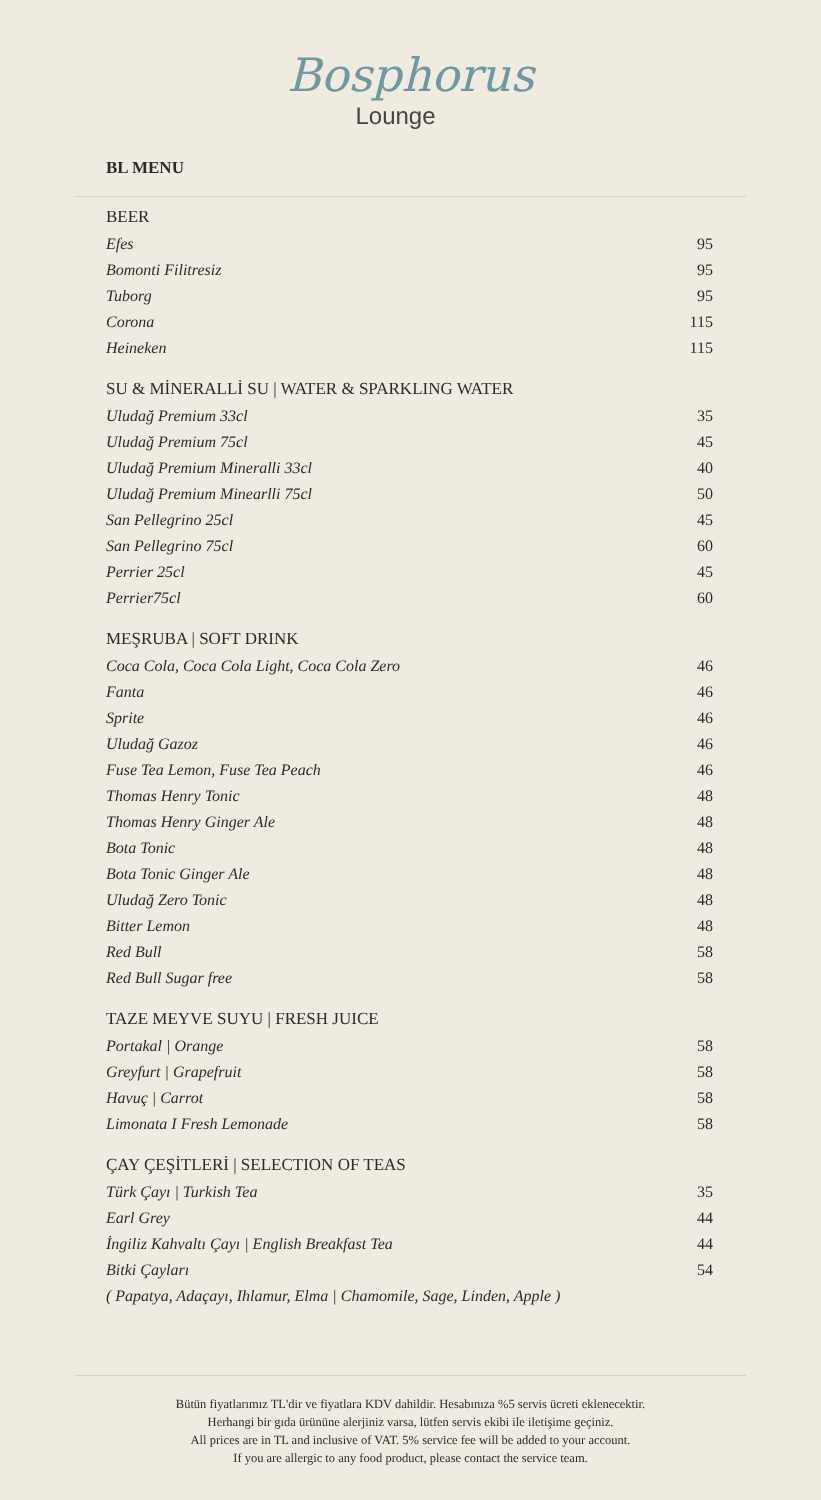Bosphorus
Lounge
BL MENU
BEER
| Efes | 95 |
| Bomonti Filitresiz | 95 |
| Tuborg | 95 |
| Corona | 115 |
| Heineken | 115 |
SU & MİNERALLİ SU | WATER & SPARKLING WATER
| Uludağ Premium 33cl | 35 |
| Uludağ Premium 75cl | 45 |
| Uludağ Premium Mineralli 33cl | 40 |
| Uludağ Premium Minearlli 75cl | 50 |
| San Pellegrino 25cl | 45 |
| San Pellegrino 75cl | 60 |
| Perrier 25cl | 45 |
| Perrier75cl | 60 |
MEŞRUBA | SOFT DRINK
| Coca Cola, Coca Cola Light, Coca Cola Zero | 46 |
| Fanta | 46 |
| Sprite | 46 |
| Uludağ Gazoz | 46 |
| Fuse Tea Lemon, Fuse Tea Peach | 46 |
| Thomas Henry Tonic | 48 |
| Thomas Henry Ginger Ale | 48 |
| Bota Tonic | 48 |
| Bota Tonic Ginger Ale | 48 |
| Uludağ Zero Tonic | 48 |
| Bitter Lemon | 48 |
| Red Bull | 58 |
| Red Bull Sugar free | 58 |
TAZE MEYVE SUYU | FRESH JUICE
| Portakal / Orange | 58 |
| Greyfurt / Grapefruit | 58 |
| Havuç / Carrot | 58 |
| Limonata I Fresh Lemonade | 58 |
ÇAY ÇEŞİTLERİ | SELECTION OF TEAS
| Türk Çayı / Turkish Tea | 35 |
| Earl Grey | 44 |
| İngiliz Kahvaltı Çayı / English Breakfast Tea | 44 |
| Bitki Çayları | 54 |
| ( Papatya, Adaçayı, Ihlamur, Elma / Chamomile, Sage, Linden, Apple ) | |
Bütün fiyatlarımız TL'dir ve fiyatlara KDV dahildir. Hesabınıza %5 servis ücreti eklenecektir.
Herhangi bir gıda ürününe alerjiniz varsa, lütfen servis ekibi ile iletişime geçiniz.
All prices are in TL and inclusive of VAT. 5% service fee will be added to your account.
If you are allergic to any food product, please contact the service team.